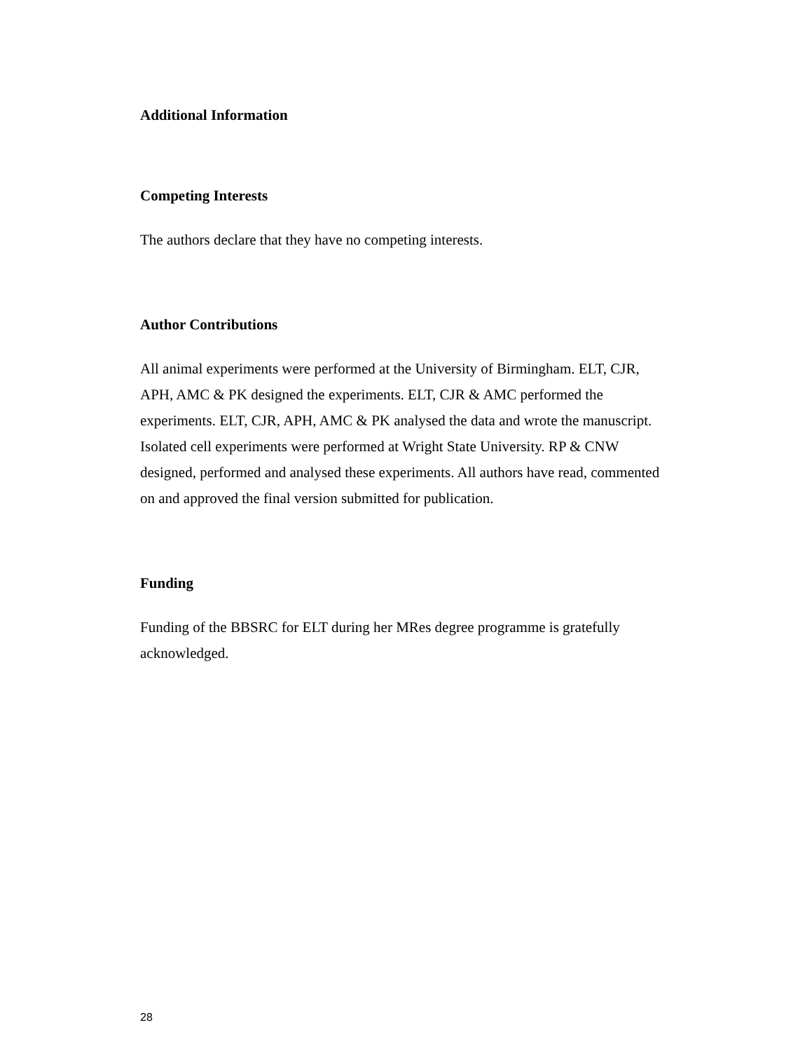Additional Information
Competing Interests
The authors declare that they have no competing interests.
Author Contributions
All animal experiments were performed at the University of Birmingham. ELT, CJR, APH, AMC & PK designed the experiments. ELT, CJR & AMC performed the experiments. ELT, CJR, APH, AMC & PK analysed the data and wrote the manuscript. Isolated cell experiments were performed at Wright State University. RP & CNW designed, performed and analysed these experiments. All authors have read, commented on and approved the final version submitted for publication.
Funding
Funding of the BBSRC for ELT during her MRes degree programme is gratefully acknowledged.
28